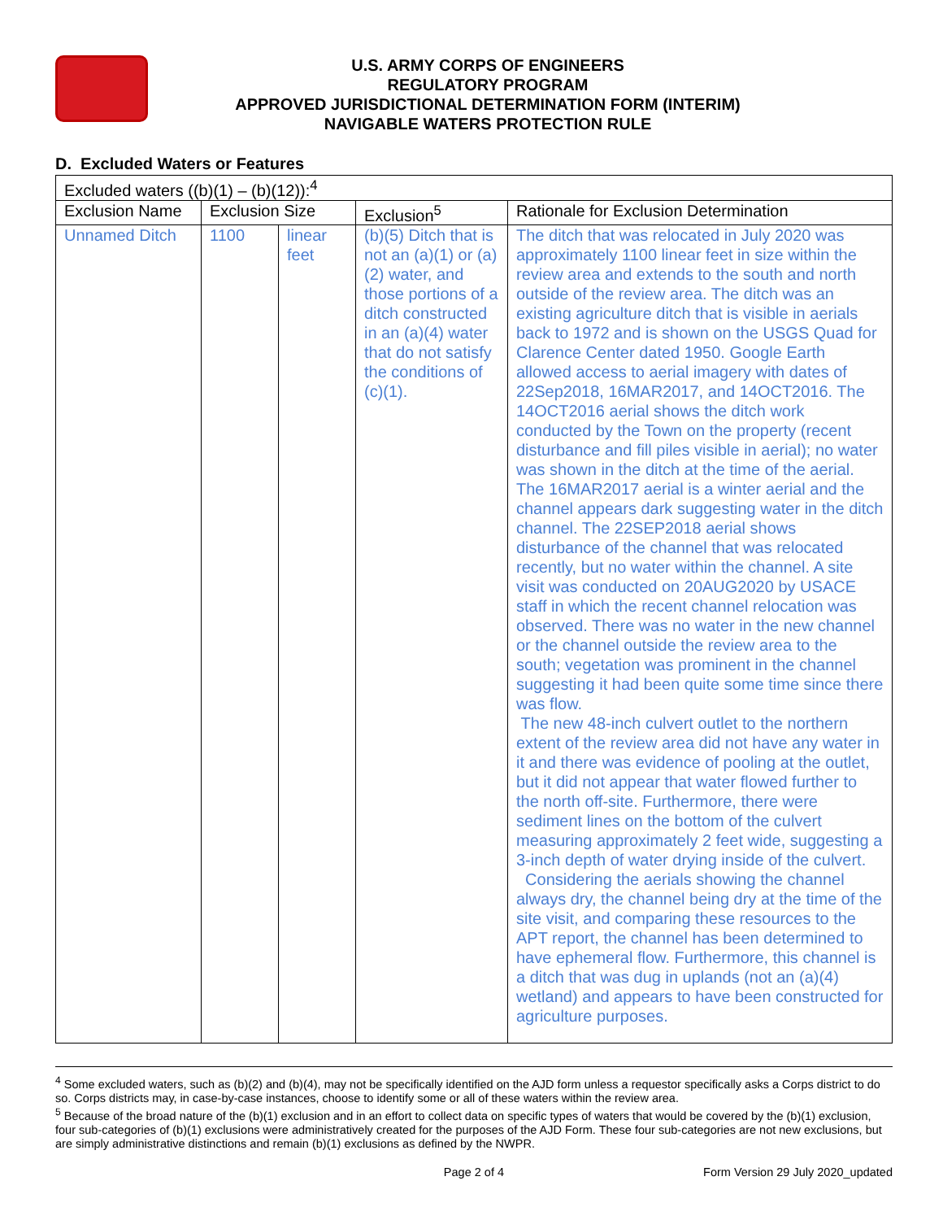U.S. ARMY CORPS OF ENGINEERS
REGULATORY PROGRAM
APPROVED JURISDICTIONAL DETERMINATION FORM (INTERIM)
NAVIGABLE WATERS PROTECTION RULE
D. Excluded Waters or Features
| Excluded waters ((b)(1) – (b)(12)):<sup>4</sup> | | | | |
| Exclusion Name | Exclusion Size | | Exclusion<sup>5</sup> | Rationale for Exclusion Determination |
| Unnamed Ditch | 1100 | linear feet | (b)(5) Ditch that is not an (a)(1) or (a)(2) water, and those portions of a ditch constructed in an (a)(4) water that do not satisfy the conditions of (c)(1). | The ditch that was relocated in July 2020 was approximately 1100 linear feet in size within the review area and extends to the south and north outside of the review area. The ditch was an existing agriculture ditch that is visible in aerials back to 1972 and is shown on the USGS Quad for Clarence Center dated 1950. Google Earth allowed access to aerial imagery with dates of 22Sep2018, 16MAR2017, and 14OCT2016. The 14OCT2016 aerial shows the ditch work conducted by the Town on the property (recent disturbance and fill piles visible in aerial); no water was shown in the ditch at the time of the aerial. The 16MAR2017 aerial is a winter aerial and the channel appears dark suggesting water in the ditch channel. The 22SEP2018 aerial shows disturbance of the channel that was relocated recently, but no water within the channel. A site visit was conducted on 20AUG2020 by USACE staff in which the recent channel relocation was observed. There was no water in the new channel or the channel outside the review area to the south; vegetation was prominent in the channel suggesting it had been quite some time since there was flow. The new 48-inch culvert outlet to the northern extent of the review area did not have any water in it and there was evidence of pooling at the outlet, but it did not appear that water flowed further to the north off-site. Furthermore, there were sediment lines on the bottom of the culvert measuring approximately 2 feet wide, suggesting a 3-inch depth of water drying inside of the culvert. Considering the aerials showing the channel always dry, the channel being dry at the time of the site visit, and comparing these resources to the APT report, the channel has been determined to have ephemeral flow. Furthermore, this channel is a ditch that was dug in uplands (not an (a)(4) wetland) and appears to have been constructed for agriculture purposes. |
<sup>4</sup> Some excluded waters, such as (b)(2) and (b)(4), may not be specifically identified on the AJD form unless a requestor specifically asks a Corps district to do so. Corps districts may, in case-by-case instances, choose to identify some or all of these waters within the review area.
<sup>5</sup> Because of the broad nature of the (b)(1) exclusion and in an effort to collect data on specific types of waters that would be covered by the (b)(1) exclusion, four sub-categories of (b)(1) exclusions were administratively created for the purposes of the AJD Form. These four sub-categories are not new exclusions, but are simply administrative distinctions and remain (b)(1) exclusions as defined by the NWPR.
Page 2 of 4 Form Version 29 July 2020_updated